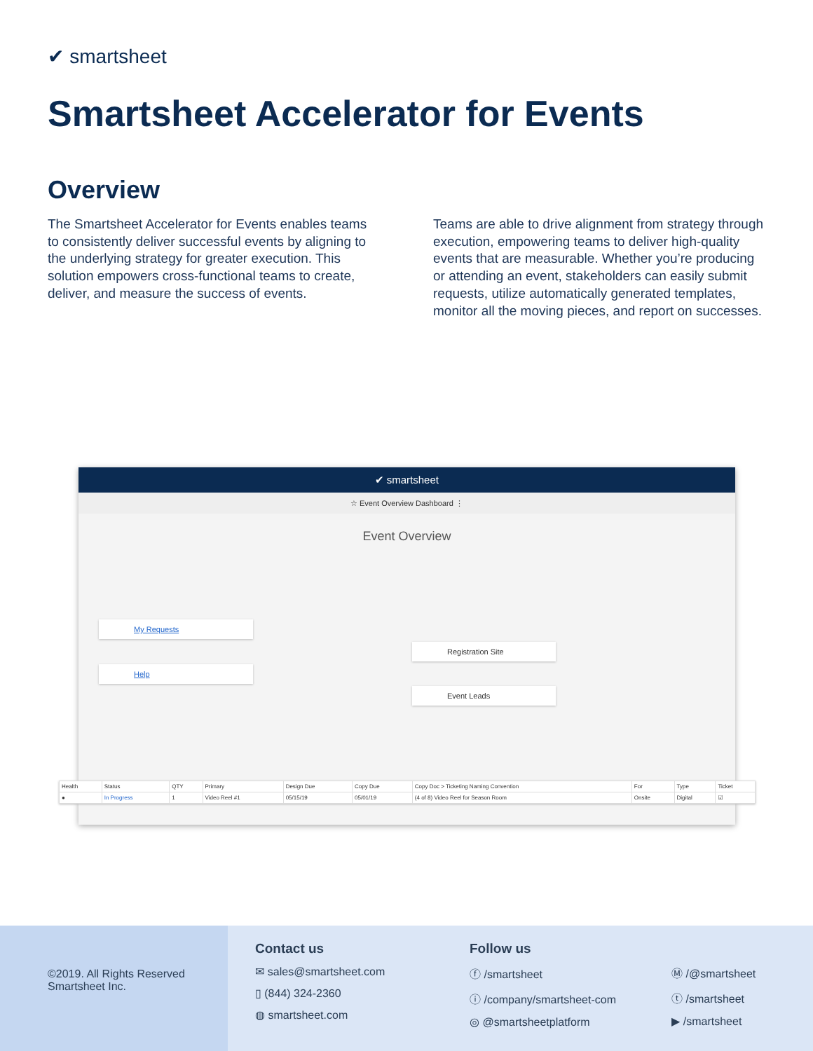✔ smartsheet
Smartsheet Accelerator for Events
Overview
The Smartsheet Accelerator for Events enables teams to consistently deliver successful events by aligning to the underlying strategy for greater execution. This solution empowers cross-functional teams to create, deliver, and measure the success of events.
Teams are able to drive alignment from strategy through execution, empowering teams to deliver high-quality events that are measurable. Whether you’re producing or attending an event, stakeholders can easily submit requests, utilize automatically generated templates, monitor all the moving pieces, and report on successes.
✔ smartsheet
☆ Event Overview Dashboard ⋮
Event Overview
My Requests
Help
Registration Site
Event Leads
| Health | Status | QTY | Primary | Design Due | Copy Due | Copy Doc > Ticketing Naming Convention | For | Type | Ticket |
| --- | --- | --- | --- | --- | --- | --- | --- | --- | --- |
| ● | In Progress | 1 | Video Reel #1 | 05/15/19 | 05/01/19 | (4 of 8) Video Reel for Season Room | Onsite | Digital | ☑ |
©2019. All Rights Reserved
Smartsheet Inc.
Contact us
✉ sales@smartsheet.com
▯ (844) 324-2360
◍ smartsheet.com
Follow us
ⓕ /smartsheet
ⓘ /company/smartsheet-com
◎ @smartsheetplatform
Ⓜ /@smartsheet
ⓣ /smartsheet
▶ /smartsheet